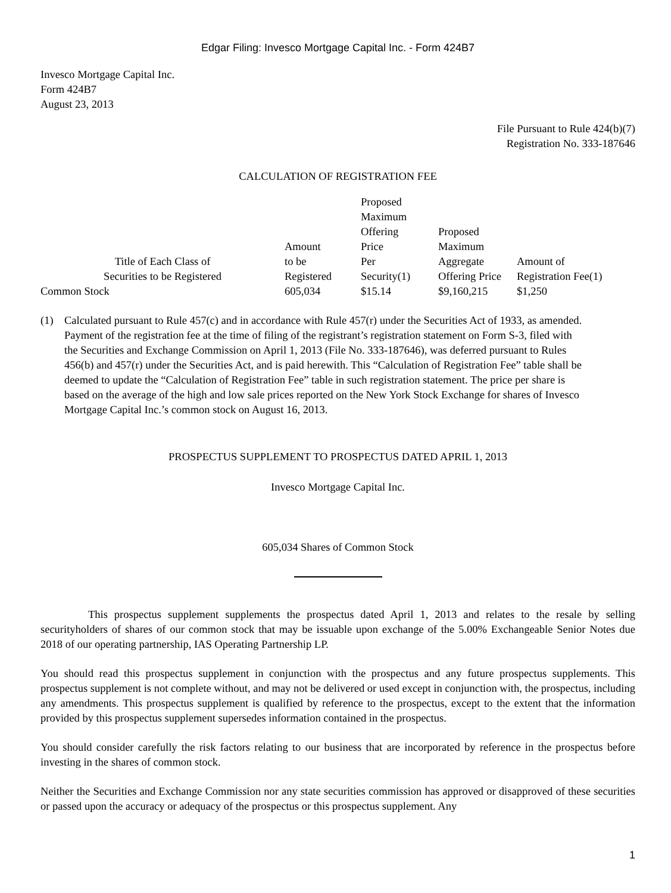Edgar Filing: Invesco Mortgage Capital Inc. - Form 424B7
Invesco Mortgage Capital Inc.
Form 424B7
August 23, 2013
File Pursuant to Rule 424(b)(7)
Registration No. 333-187646
CALCULATION OF REGISTRATION FEE
| Title of Each Class of Securities to be Registered | Amount to be Registered | Proposed Maximum Offering Price Per Security(1) | Proposed Maximum Aggregate Offering Price | Amount of Registration Fee(1) |
| --- | --- | --- | --- | --- |
| Common Stock | 605,034 | $15.14 | $9,160,215 | $1,250 |
(1) Calculated pursuant to Rule 457(c) and in accordance with Rule 457(r) under the Securities Act of 1933, as amended. Payment of the registration fee at the time of filing of the registrant’s registration statement on Form S-3, filed with the Securities and Exchange Commission on April 1, 2013 (File No. 333-187646), was deferred pursuant to Rules 456(b) and 457(r) under the Securities Act, and is paid herewith. This “Calculation of Registration Fee” table shall be deemed to update the “Calculation of Registration Fee” table in such registration statement. The price per share is based on the average of the high and low sale prices reported on the New York Stock Exchange for shares of Invesco Mortgage Capital Inc.’s common stock on August 16, 2013.
PROSPECTUS SUPPLEMENT TO PROSPECTUS DATED APRIL 1, 2013
Invesco Mortgage Capital Inc.
605,034 Shares of Common Stock
This prospectus supplement supplements the prospectus dated April 1, 2013 and relates to the resale by selling securityholders of shares of our common stock that may be issuable upon exchange of the 5.00% Exchangeable Senior Notes due 2018 of our operating partnership, IAS Operating Partnership LP.
You should read this prospectus supplement in conjunction with the prospectus and any future prospectus supplements. This prospectus supplement is not complete without, and may not be delivered or used except in conjunction with, the prospectus, including any amendments. This prospectus supplement is qualified by reference to the prospectus, except to the extent that the information provided by this prospectus supplement supersedes information contained in the prospectus.
You should consider carefully the risk factors relating to our business that are incorporated by reference in the prospectus before investing in the shares of common stock.
Neither the Securities and Exchange Commission nor any state securities commission has approved or disapproved of these securities or passed upon the accuracy or adequacy of the prospectus or this prospectus supplement. Any
1